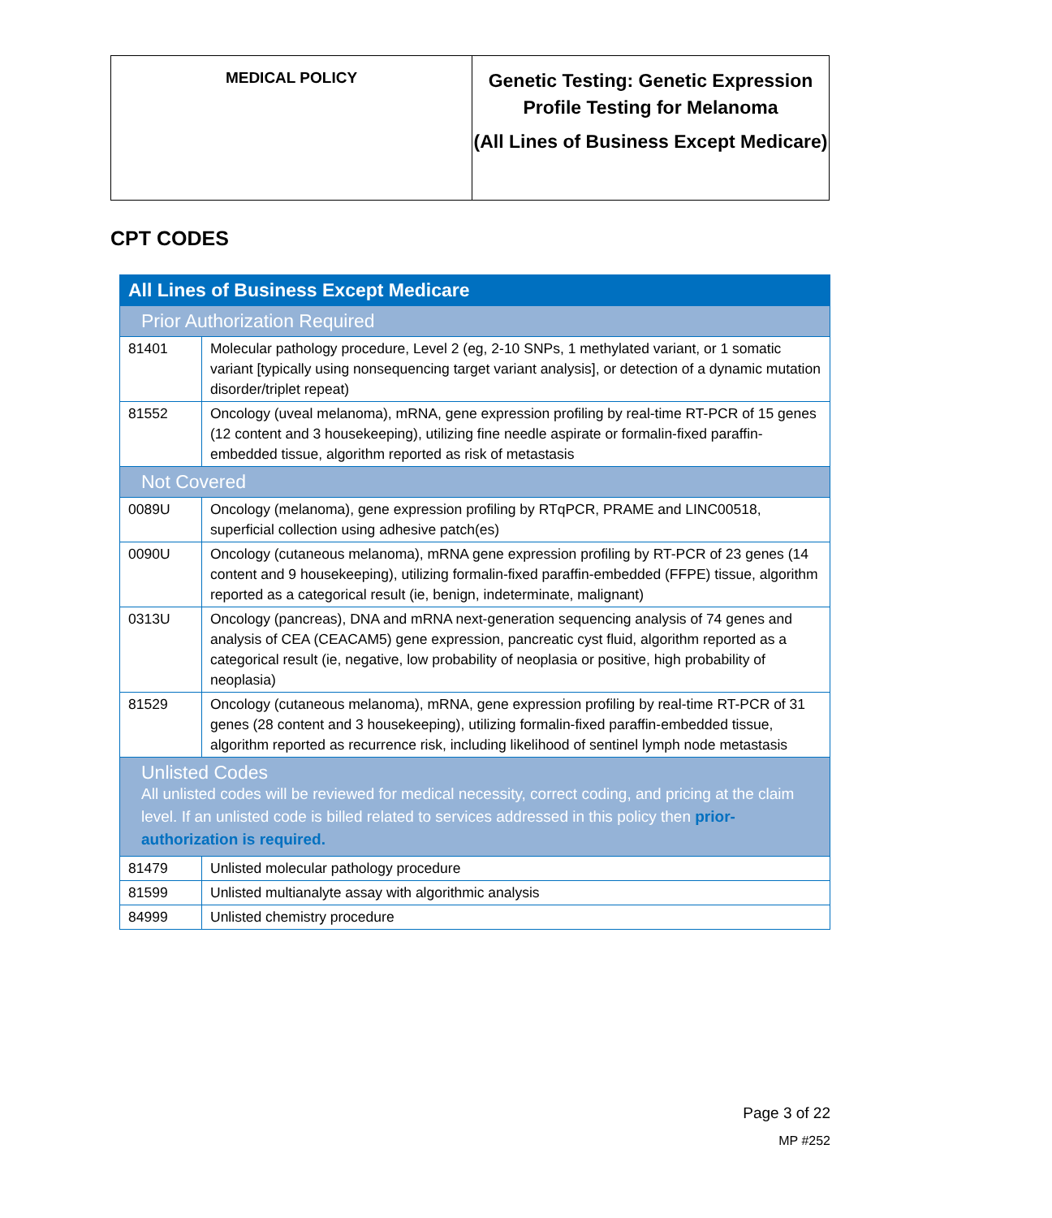| MEDICAL POLICY | Genetic Testing: Genetic Expression Profile Testing for Melanoma (All Lines of Business Except Medicare) |
CPT CODES
| All Lines of Business Except Medicare | |
| Prior Authorization Required | |
| 81401 | Molecular pathology procedure, Level 2 (eg, 2-10 SNPs, 1 methylated variant, or 1 somatic variant [typically using nonsequencing target variant analysis], or detection of a dynamic mutation disorder/triplet repeat) |
| 81552 | Oncology (uveal melanoma), mRNA, gene expression profiling by real-time RT-PCR of 15 genes (12 content and 3 housekeeping), utilizing fine needle aspirate or formalin-fixed paraffin-embedded tissue, algorithm reported as risk of metastasis |
| Not Covered | |
| 0089U | Oncology (melanoma), gene expression profiling by RTqPCR, PRAME and LINC00518, superficial collection using adhesive patch(es) |
| 0090U | Oncology (cutaneous melanoma), mRNA gene expression profiling by RT-PCR of 23 genes (14 content and 9 housekeeping), utilizing formalin-fixed paraffin-embedded (FFPE) tissue, algorithm reported as a categorical result (ie, benign, indeterminate, malignant) |
| 0313U | Oncology (pancreas), DNA and mRNA next-generation sequencing analysis of 74 genes and analysis of CEA (CEACAM5) gene expression, pancreatic cyst fluid, algorithm reported as a categorical result (ie, negative, low probability of neoplasia or positive, high probability of neoplasia) |
| 81529 | Oncology (cutaneous melanoma), mRNA, gene expression profiling by real-time RT-PCR of 31 genes (28 content and 3 housekeeping), utilizing formalin-fixed paraffin-embedded tissue, algorithm reported as recurrence risk, including likelihood of sentinel lymph node metastasis |
| Unlisted Codes All unlisted codes will be reviewed for medical necessity, correct coding, and pricing at the claim level. If an unlisted code is billed related to services addressed in this policy then prior-authorization is required. | |
| 81479 | Unlisted molecular pathology procedure |
| 81599 | Unlisted multianalyte assay with algorithmic analysis |
| 84999 | Unlisted chemistry procedure |
Page 3 of 22
MP #252